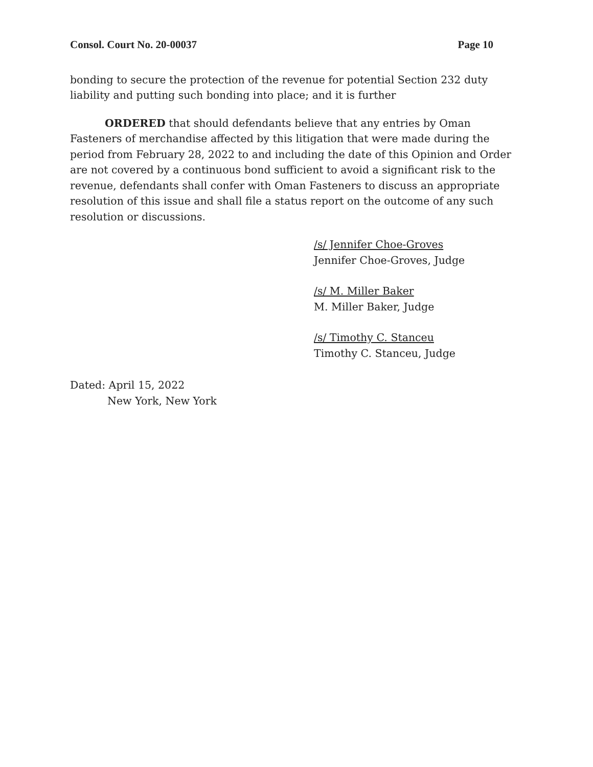Consol. Court No. 20-00037 Page 10
bonding to secure the protection of the revenue for potential Section 232 duty liability and putting such bonding into place; and it is further
ORDERED that should defendants believe that any entries by Oman Fasteners of merchandise affected by this litigation that were made during the period from February 28, 2022 to and including the date of this Opinion and Order are not covered by a continuous bond sufficient to avoid a significant risk to the revenue, defendants shall confer with Oman Fasteners to discuss an appropriate resolution of this issue and shall file a status report on the outcome of any such resolution or discussions.
/s/ Jennifer Choe-Groves
Jennifer Choe-Groves, Judge
/s/ M. Miller Baker
M. Miller Baker, Judge
/s/ Timothy C. Stanceu
Timothy C. Stanceu, Judge
Dated: April 15, 2022
New York, New York